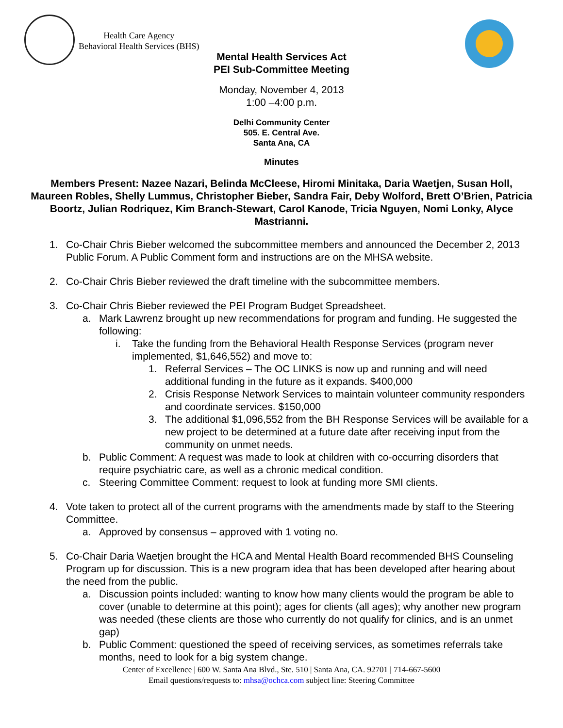Health Care Agency
Behavioral Health Services (BHS)
Mental Health Services Act
PEI Sub-Committee Meeting
Monday, November 4, 2013
1:00 –4:00 p.m.
Delhi Community Center
505. E. Central Ave.
Santa Ana, CA
Minutes
Members Present: Nazee Nazari, Belinda McCleese, Hiromi Minitaka, Daria Waetjen, Susan Holl, Maureen Robles, Shelly Lummus, Christopher Bieber, Sandra Fair, Deby Wolford, Brett O’Brien, Patricia Boortz, Julian Rodriquez, Kim Branch-Stewart, Carol Kanode, Tricia Nguyen, Nomi Lonky, Alyce Mastrianni.
1. Co-Chair Chris Bieber welcomed the subcommittee members and announced the December 2, 2013 Public Forum. A Public Comment form and instructions are on the MHSA website.
2. Co-Chair Chris Bieber reviewed the draft timeline with the subcommittee members.
3. Co-Chair Chris Bieber reviewed the PEI Program Budget Spreadsheet.
a. Mark Lawrenz brought up new recommendations for program and funding. He suggested the following:
i. Take the funding from the Behavioral Health Response Services (program never implemented, $1,646,552) and move to:
1. Referral Services – The OC LINKS is now up and running and will need additional funding in the future as it expands. $400,000
2. Crisis Response Network Services to maintain volunteer community responders and coordinate services. $150,000
3. The additional $1,096,552 from the BH Response Services will be available for a new project to be determined at a future date after receiving input from the community on unmet needs.
b. Public Comment: A request was made to look at children with co-occurring disorders that require psychiatric care, as well as a chronic medical condition.
c. Steering Committee Comment: request to look at funding more SMI clients.
4. Vote taken to protect all of the current programs with the amendments made by staff to the Steering Committee.
a. Approved by consensus – approved with 1 voting no.
5. Co-Chair Daria Waetjen brought the HCA and Mental Health Board recommended BHS Counseling Program up for discussion. This is a new program idea that has been developed after hearing about the need from the public.
a. Discussion points included: wanting to know how many clients would the program be able to cover (unable to determine at this point); ages for clients (all ages); why another new program was needed (these clients are those who currently do not qualify for clinics, and is an unmet gap)
b. Public Comment: questioned the speed of receiving services, as sometimes referrals take months, need to look for a big system change.
Center of Excellence | 600 W. Santa Ana Blvd., Ste. 510 | Santa Ana, CA. 92701 | 714-667-5600
Email questions/requests to: mhsa@ochca.com subject line: Steering Committee